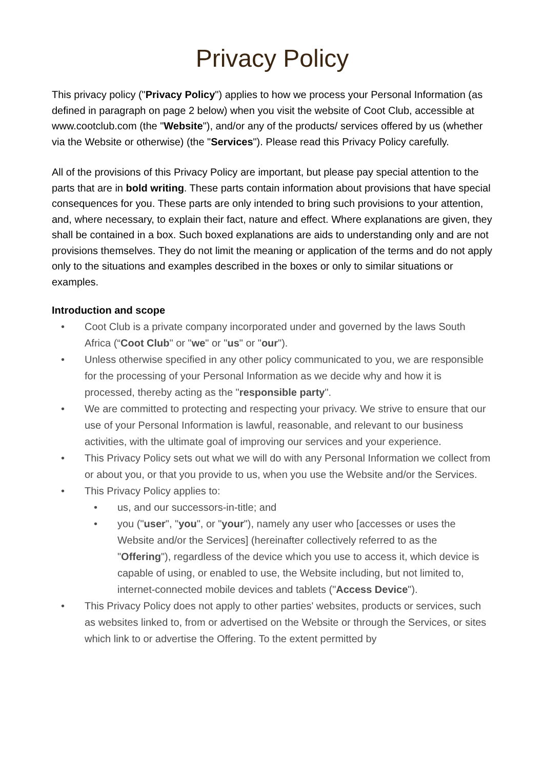Privacy Policy
This privacy policy ("Privacy Policy") applies to how we process your Personal Information (as defined in paragraph on page 2 below) when you visit the website of Coot Club, accessible at www.cootclub.com (the "Website"), and/or any of the products/ services offered by us (whether via the Website or otherwise) (the "Services"). Please read this Privacy Policy carefully.
All of the provisions of this Privacy Policy are important, but please pay special attention to the parts that are in bold writing. These parts contain information about provisions that have special consequences for you. These parts are only intended to bring such provisions to your attention, and, where necessary, to explain their fact, nature and effect. Where explanations are given, they shall be contained in a box. Such boxed explanations are aids to understanding only and are not provisions themselves. They do not limit the meaning or application of the terms and do not apply only to the situations and examples described in the boxes or only to similar situations or examples.
Introduction and scope
• Coot Club is a private company incorporated under and governed by the laws South Africa (“Coot Club" or "we" or "us" or "our").
• Unless otherwise specified in any other policy communicated to you, we are responsible for the processing of your Personal Information as we decide why and how it is processed, thereby acting as the "responsible party".
• We are committed to protecting and respecting your privacy. We strive to ensure that our use of your Personal Information is lawful, reasonable, and relevant to our business activities, with the ultimate goal of improving our services and your experience.
• This Privacy Policy sets out what we will do with any Personal Information we collect from or about you, or that you provide to us, when you use the Website and/or the Services.
• This Privacy Policy applies to:
• us, and our successors-in-title; and
• you ("user", "you", or "your"), namely any user who [accesses or uses the Website and/or the Services] (hereinafter collectively referred to as the "Offering"), regardless of the device which you use to access it, which device is capable of using, or enabled to use, the Website including, but not limited to, internet-connected mobile devices and tablets ("Access Device").
• This Privacy Policy does not apply to other parties' websites, products or services, such as websites linked to, from or advertised on the Website or through the Services, or sites which link to or advertise the Offering. To the extent permitted by